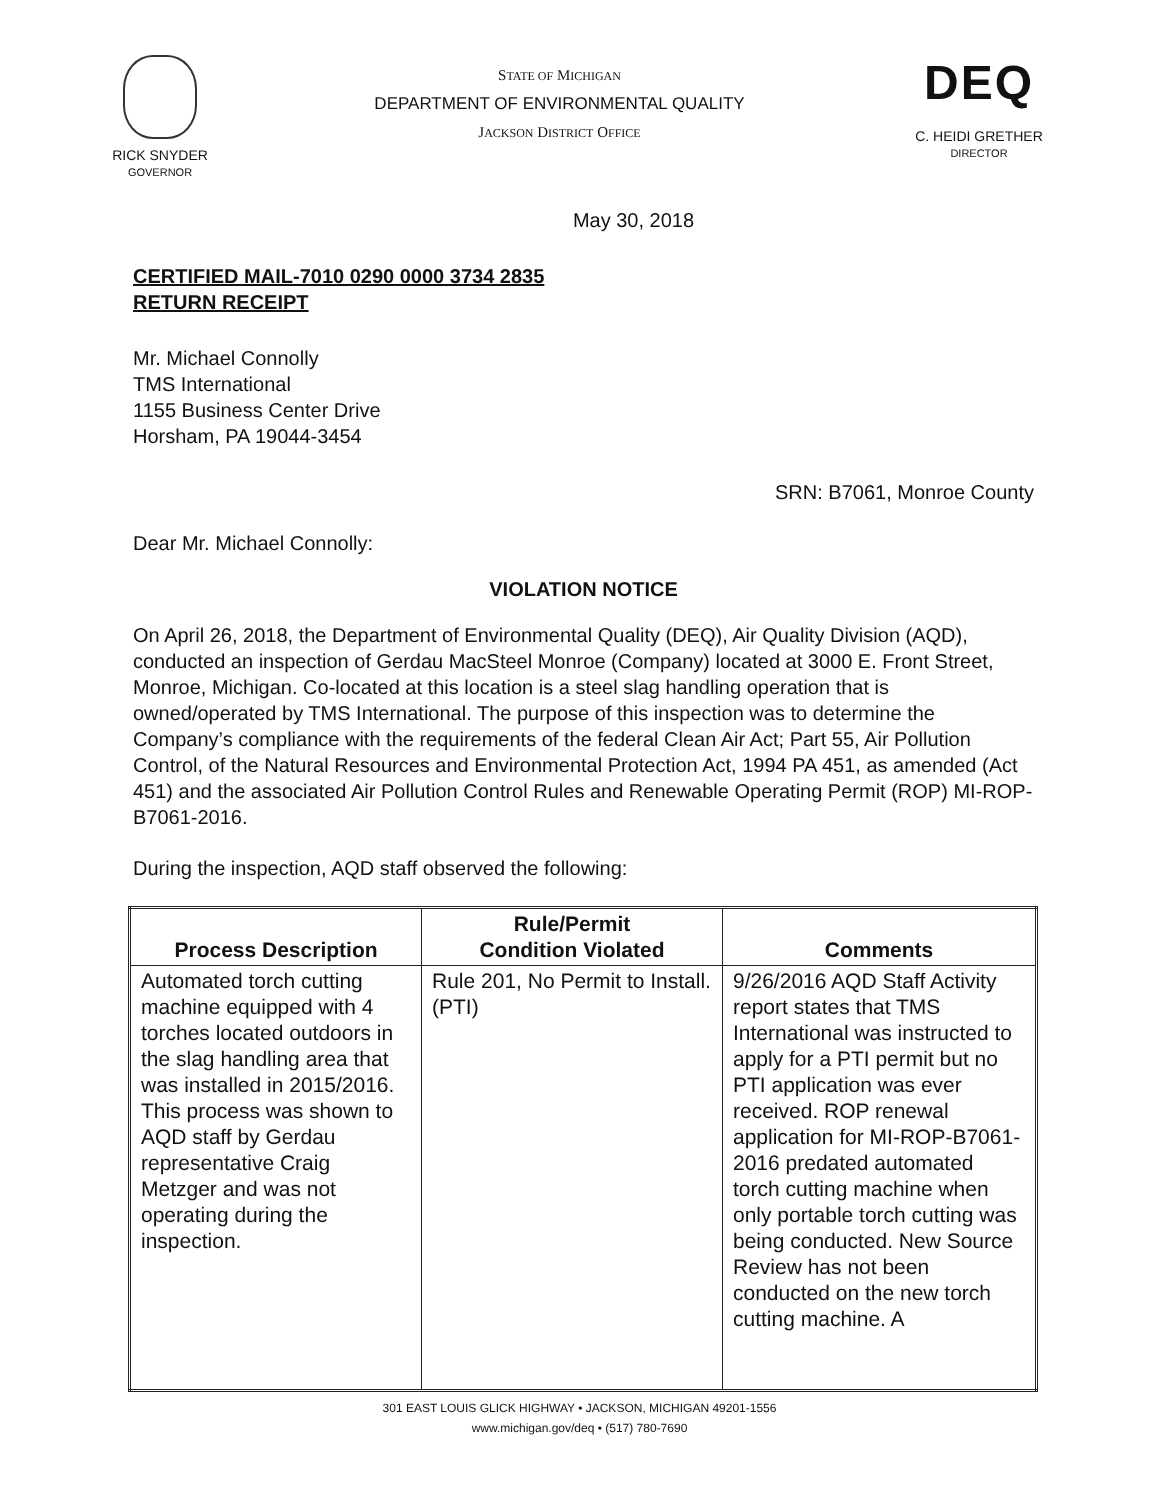RICK SNYDER
GOVERNOR
STATE OF MICHIGAN
DEPARTMENT OF ENVIRONMENTAL QUALITY
JACKSON DISTRICT OFFICE
DEQ
C. HEIDI GRETHER
DIRECTOR
May 30, 2018
CERTIFIED MAIL-7010 0290 0000 3734 2835
RETURN RECEIPT
Mr. Michael Connolly
TMS International
1155 Business Center Drive
Horsham, PA 19044-3454
SRN: B7061, Monroe County
Dear Mr. Michael Connolly:
VIOLATION NOTICE
On April 26, 2018, the Department of Environmental Quality (DEQ), Air Quality Division (AQD), conducted an inspection of Gerdau MacSteel Monroe (Company) located at 3000 E. Front Street, Monroe, Michigan. Co-located at this location is a steel slag handling operation that is owned/operated by TMS International. The purpose of this inspection was to determine the Company’s compliance with the requirements of the federal Clean Air Act; Part 55, Air Pollution Control, of the Natural Resources and Environmental Protection Act, 1994 PA 451, as amended (Act 451) and the associated Air Pollution Control Rules and Renewable Operating Permit (ROP) MI-ROP-B7061-2016.
During the inspection, AQD staff observed the following:
| Process Description | Rule/Permit Condition Violated | Comments |
| --- | --- | --- |
| Automated torch cutting machine equipped with 4 torches located outdoors in the slag handling area that was installed in 2015/2016. This process was shown to AQD staff by Gerdau representative Craig Metzger and was not operating during the inspection. | Rule 201, No Permit to Install. (PTI) | 9/26/2016 AQD Staff Activity report states that TMS International was instructed to apply for a PTI permit but no PTI application was ever received. ROP renewal application for MI-ROP-B7061-2016 predated automated torch cutting machine when only portable torch cutting was being conducted. New Source Review has not been conducted on the new torch cutting machine. A |
301 EAST LOUIS GLICK HIGHWAY • JACKSON, MICHIGAN 49201-1556
www.michigan.gov/deq • (517) 780-7690